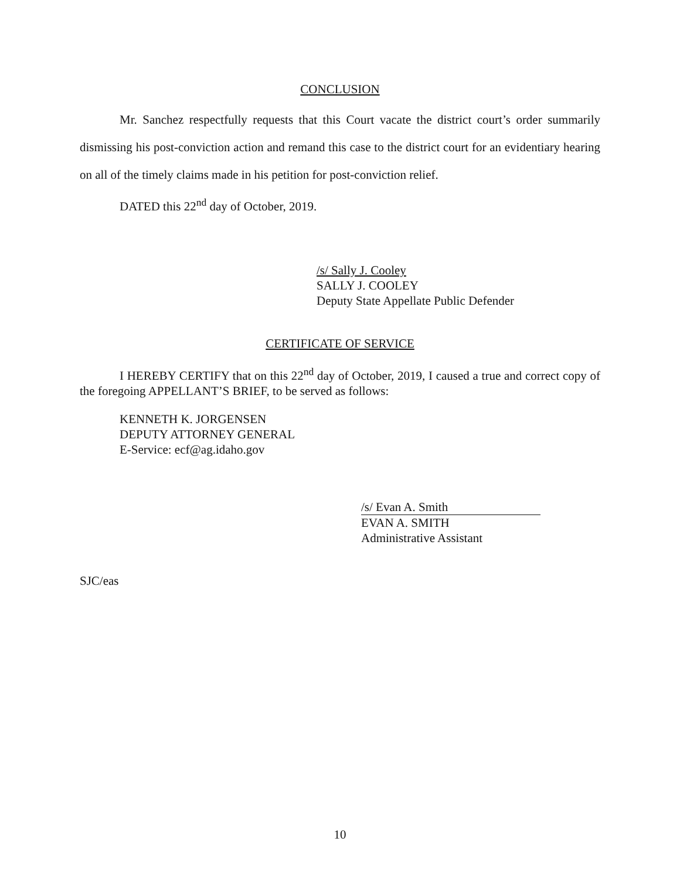CONCLUSION
Mr. Sanchez respectfully requests that this Court vacate the district court’s order summarily dismissing his post-conviction action and remand this case to the district court for an evidentiary hearing on all of the timely claims made in his petition for post-conviction relief.
DATED this 22<sup>nd</sup> day of October, 2019.
/s/ Sally J. Cooley
SALLY J. COOLEY
Deputy State Appellate Public Defender
CERTIFICATE OF SERVICE
I HEREBY CERTIFY that on this 22<sup>nd</sup> day of October, 2019, I caused a true and correct copy of the foregoing APPELLANT’S BRIEF, to be served as follows:
KENNETH K. JORGENSEN
DEPUTY ATTORNEY GENERAL
E-Service: ecf@ag.idaho.gov
/s/ Evan A. Smith
EVAN A. SMITH
Administrative Assistant
SJC/eas
10